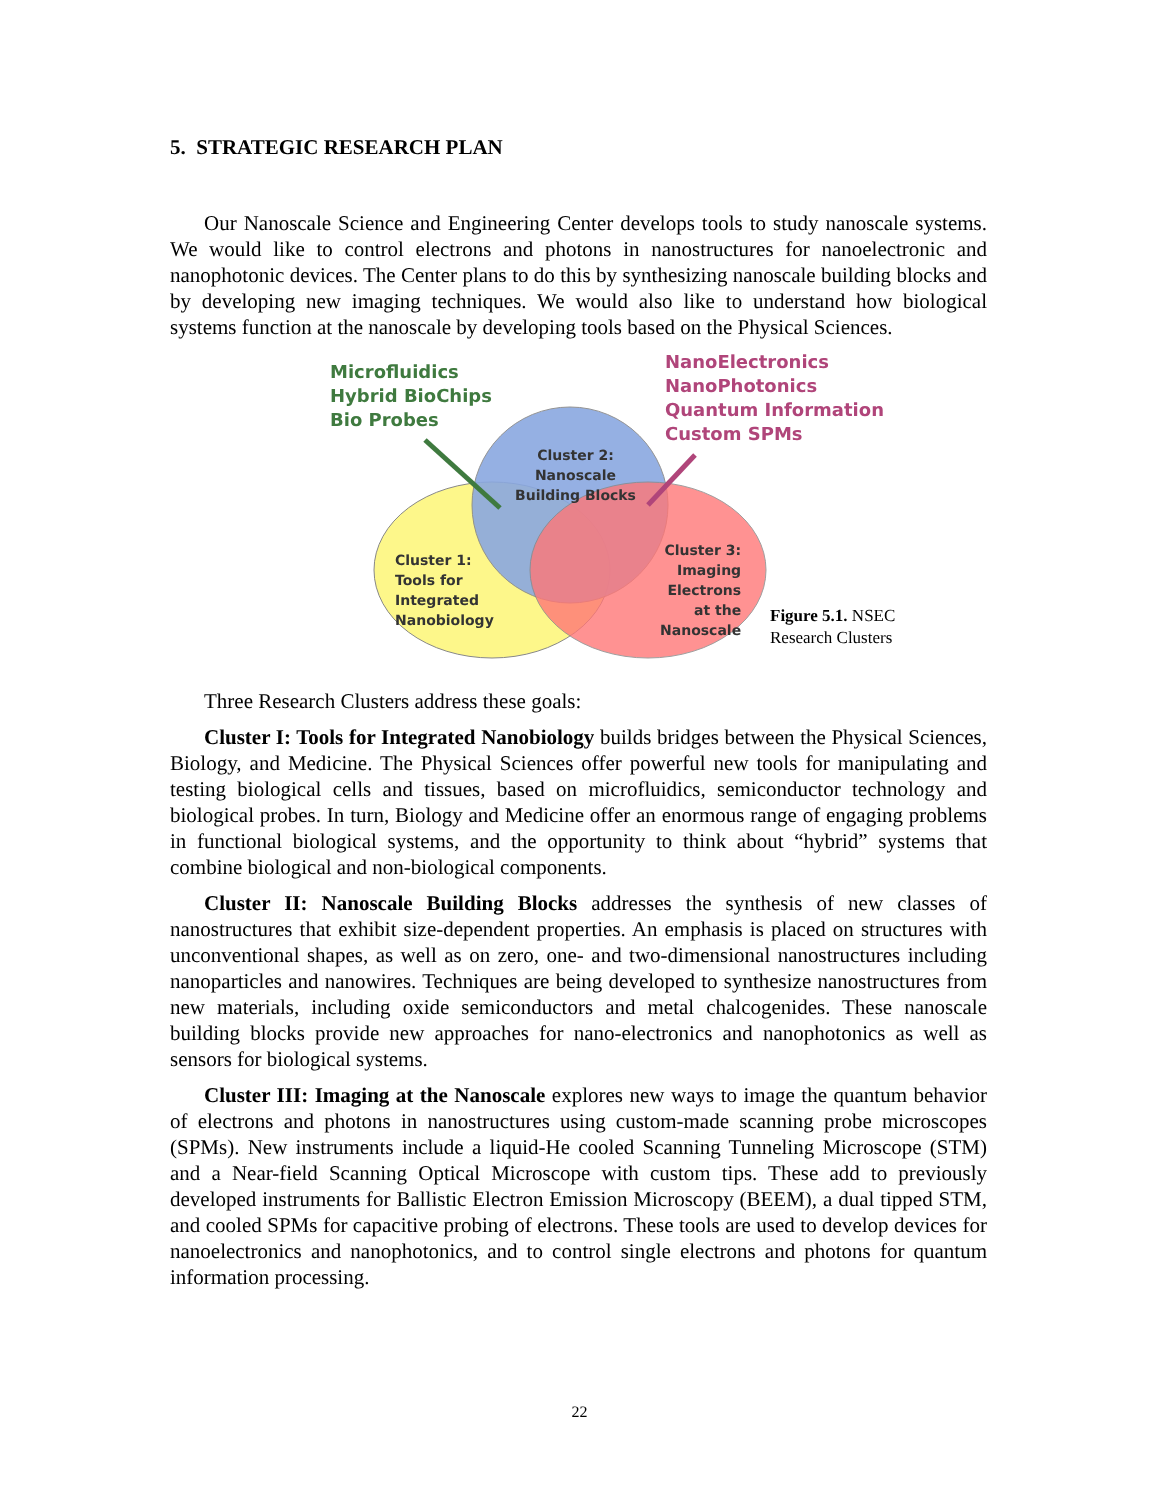5. STRATEGIC RESEARCH PLAN
Our Nanoscale Science and Engineering Center develops tools to study nanoscale systems. We would like to control electrons and photons in nanostructures for nanoelectronic and nanophotonic devices. The Center plans to do this by synthesizing nanoscale building blocks and by developing new imaging techniques. We would also like to understand how biological systems function at the nanoscale by developing tools based on the Physical Sciences.
Microfluidics
Hybrid BioChips
Bio Probes
NanoElectronics
NanoPhotonics
Quantum Information
Custom SPMs
Cluster 2:
Nanoscale
Building Blocks
Cluster 1:
Tools for
Integrated
Nanobiology
Cluster 3:
Imaging
Electrons
at the
Nanoscale
Figure 5.1. NSEC
Research Clusters
Three Research Clusters address these goals:
Cluster I: Tools for Integrated Nanobiology builds bridges between the Physical Sciences, Biology, and Medicine. The Physical Sciences offer powerful new tools for manipulating and testing biological cells and tissues, based on microfluidics, semiconductor technology and biological probes. In turn, Biology and Medicine offer an enormous range of engaging problems in functional biological systems, and the opportunity to think about “hybrid” systems that combine biological and non-biological components.
Cluster II: Nanoscale Building Blocks addresses the synthesis of new classes of nanostructures that exhibit size-dependent properties. An emphasis is placed on structures with unconventional shapes, as well as on zero, one- and two-dimensional nanostructures including nanoparticles and nanowires. Techniques are being developed to synthesize nanostructures from new materials, including oxide semiconductors and metal chalcogenides. These nanoscale building blocks provide new approaches for nano-electronics and nanophotonics as well as sensors for biological systems.
Cluster III: Imaging at the Nanoscale explores new ways to image the quantum behavior of electrons and photons in nanostructures using custom-made scanning probe microscopes (SPMs). New instruments include a liquid-He cooled Scanning Tunneling Microscope (STM) and a Near-field Scanning Optical Microscope with custom tips. These add to previously developed instruments for Ballistic Electron Emission Microscopy (BEEM), a dual tipped STM, and cooled SPMs for capacitive probing of electrons. These tools are used to develop devices for nanoelectronics and nanophotonics, and to control single electrons and photons for quantum information processing.
22